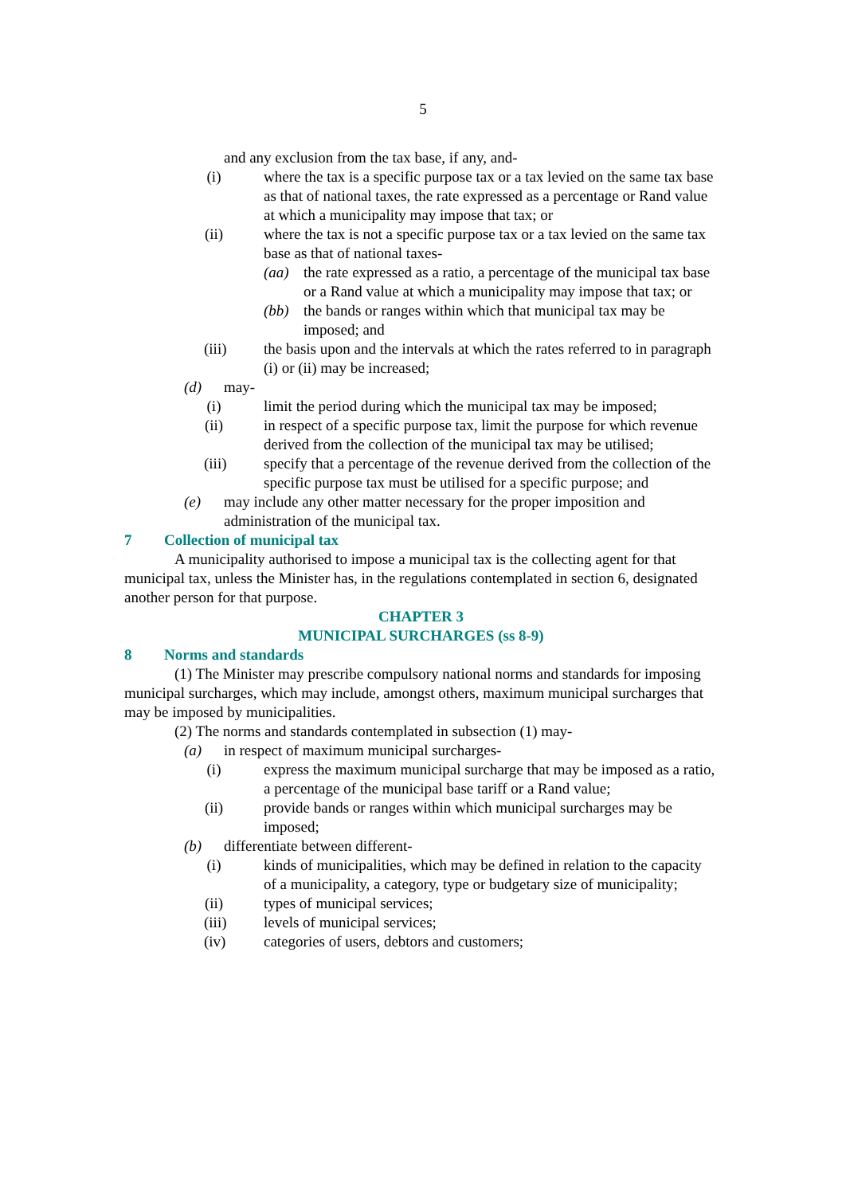5
and any exclusion from the tax base, if any, and-
(i) where the tax is a specific purpose tax or a tax levied on the same tax base as that of national taxes, the rate expressed as a percentage or Rand value at which a municipality may impose that tax; or
(ii) where the tax is not a specific purpose tax or a tax levied on the same tax base as that of national taxes-
(aa) the rate expressed as a ratio, a percentage of the municipal tax base or a Rand value at which a municipality may impose that tax; or
(bb) the bands or ranges within which that municipal tax may be imposed; and
(iii) the basis upon and the intervals at which the rates referred to in paragraph (i) or (ii) may be increased;
(d) may-
(i) limit the period during which the municipal tax may be imposed;
(ii) in respect of a specific purpose tax, limit the purpose for which revenue derived from the collection of the municipal tax may be utilised;
(iii) specify that a percentage of the revenue derived from the collection of the specific purpose tax must be utilised for a specific purpose; and
(e) may include any other matter necessary for the proper imposition and administration of the municipal tax.
7 Collection of municipal tax
A municipality authorised to impose a municipal tax is the collecting agent for that municipal tax, unless the Minister has, in the regulations contemplated in section 6, designated another person for that purpose.
CHAPTER 3
MUNICIPAL SURCHARGES (ss 8-9)
8 Norms and standards
(1) The Minister may prescribe compulsory national norms and standards for imposing municipal surcharges, which may include, amongst others, maximum municipal surcharges that may be imposed by municipalities.
(2) The norms and standards contemplated in subsection (1) may-
(a) in respect of maximum municipal surcharges-
(i) express the maximum municipal surcharge that may be imposed as a ratio, a percentage of the municipal base tariff or a Rand value;
(ii) provide bands or ranges within which municipal surcharges may be imposed;
(b) differentiate between different-
(i) kinds of municipalities, which may be defined in relation to the capacity of a municipality, a category, type or budgetary size of municipality;
(ii) types of municipal services;
(iii) levels of municipal services;
(iv) categories of users, debtors and customers;